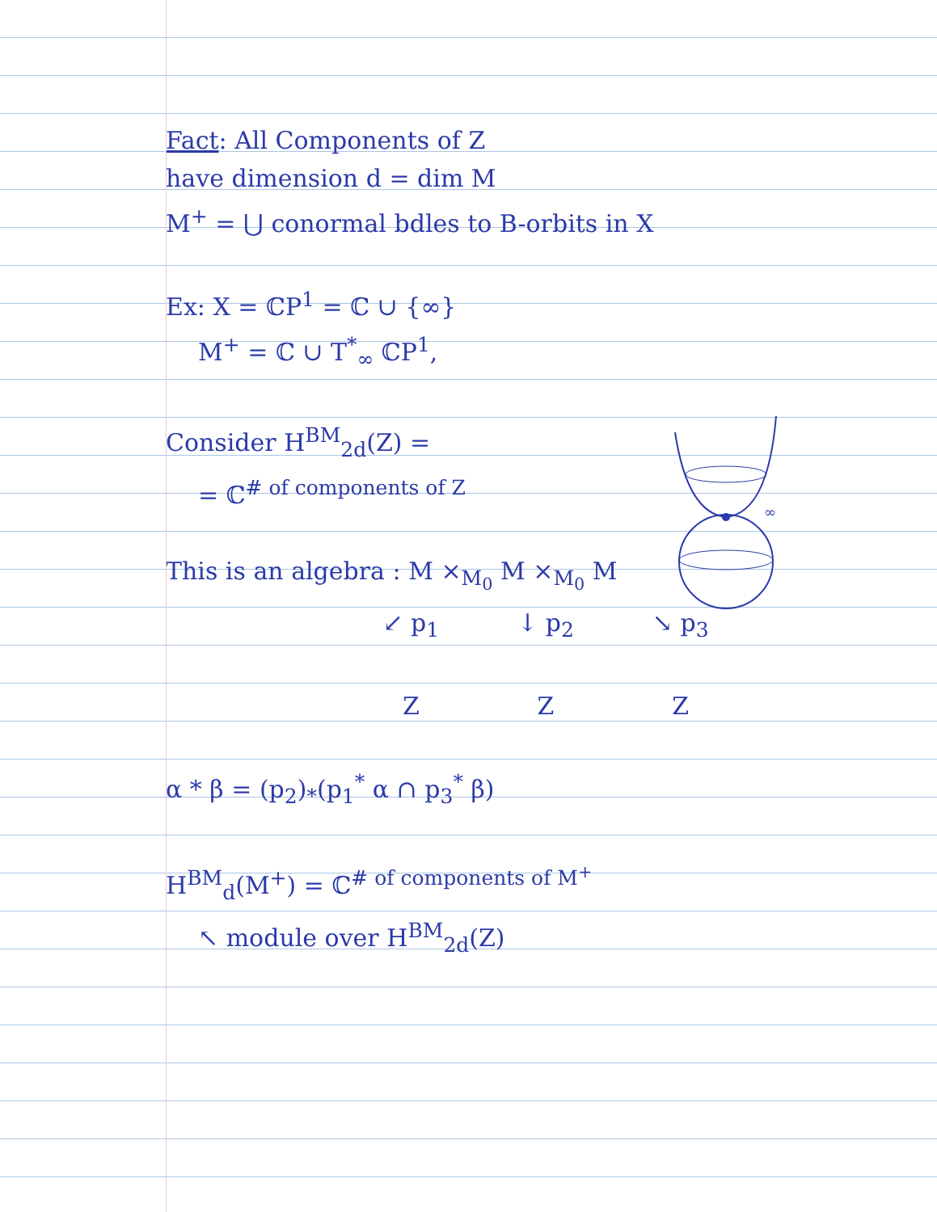∞
Fact: All Components of Z
have dimension d = dim M
M<sup>+</sup> = ⋃ conormal bdles to B-orbits in X
Ex: X = ℂP<sup>1</sup> = ℂ ∪ {∞}
M<sup>+</sup> = ℂ ∪ T<sup>*</sup><sub>∞</sub> ℂP<sup>1</sup>,
Consider H<sup>BM</sup><sub>2d</sub>(Z) =
= ℂ<sup># of components of Z</sup>
This is an algebra : M ×<sub>M<sub>0</sub></sub> M ×<sub>M<sub>0</sub></sub> M
↙ p<sub>1</sub> ↓ p<sub>2</sub> ↘ p<sub>3</sub>
Z Z Z
α * β = (p<sub>2</sub>)<sub>*</sub>(p<sub>1</sub><sup>*</sup> α ∩ p<sub>3</sub><sup>*</sup> β)
H<sup>BM</sup><sub>d</sub>(M<sup>+</sup>) = ℂ<sup># of components of M<sup>+</sup></sup>
↖ module over H<sup>BM</sup><sub>2d</sub>(Z)